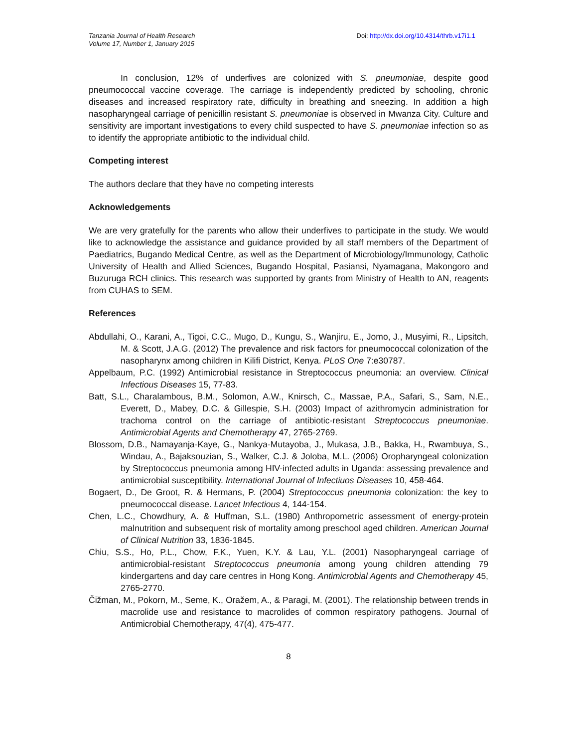Tanzania Journal of Health Research
Volume 17, Number 1, January 2015
Doi: http://dx.doi.org/10.4314/thrb.v17i1.1
In conclusion, 12% of underfives are colonized with S. pneumoniae, despite good pneumococcal vaccine coverage. The carriage is independently predicted by schooling, chronic diseases and increased respiratory rate, difficulty in breathing and sneezing. In addition a high nasopharyngeal carriage of penicillin resistant S. pneumoniae is observed in Mwanza City. Culture and sensitivity are important investigations to every child suspected to have S. pneumoniae infection so as to identify the appropriate antibiotic to the individual child.
Competing interest
The authors declare that they have no competing interests
Acknowledgements
We are very gratefully for the parents who allow their underfives to participate in the study. We would like to acknowledge the assistance and guidance provided by all staff members of the Department of Paediatrics, Bugando Medical Centre, as well as the Department of Microbiology/Immunology, Catholic University of Health and Allied Sciences, Bugando Hospital, Pasiansi, Nyamagana, Makongoro and Buzuruga RCH clinics. This research was supported by grants from Ministry of Health to AN, reagents from CUHAS to SEM.
References
Abdullahi, O., Karani, A., Tigoi, C.C., Mugo, D., Kungu, S., Wanjiru, E., Jomo, J., Musyimi, R., Lipsitch, M. & Scott, J.A.G. (2012) The prevalence and risk factors for pneumococcal colonization of the nasopharynx among children in Kilifi District, Kenya. PLoS One 7:e30787.
Appelbaum, P.C. (1992) Antimicrobial resistance in Streptococcus pneumonia: an overview. Clinical Infectious Diseases 15, 77-83.
Batt, S.L., Charalambous, B.M., Solomon, A.W., Knirsch, C., Massae, P.A., Safari, S., Sam, N.E., Everett, D., Mabey, D.C. & Gillespie, S.H. (2003) Impact of azithromycin administration for trachoma control on the carriage of antibiotic-resistant Streptococcus pneumoniae. Antimicrobial Agents and Chemotherapy 47, 2765-2769.
Blossom, D.B., Namayanja-Kaye, G., Nankya-Mutayoba, J., Mukasa, J.B., Bakka, H., Rwambuya, S., Windau, A., Bajaksouzian, S., Walker, C.J. & Joloba, M.L. (2006) Oropharyngeal colonization by Streptococcus pneumonia among HIV-infected adults in Uganda: assessing prevalence and antimicrobial susceptibility. International Journal of Infectiuos Diseases 10, 458-464.
Bogaert, D., De Groot, R. & Hermans, P. (2004) Streptococcus pneumonia colonization: the key to pneumococcal disease. Lancet Infectious 4, 144-154.
Chen, L.C., Chowdhury, A. & Huffman, S.L. (1980) Anthropometric assessment of energy-protein malnutrition and subsequent risk of mortality among preschool aged children. American Journal of Clinical Nutrition 33, 1836-1845.
Chiu, S.S., Ho, P.L., Chow, F.K., Yuen, K.Y. & Lau, Y.L. (2001) Nasopharyngeal carriage of antimicrobial-resistant Streptococcus pneumonia among young children attending 79 kindergartens and day care centres in Hong Kong. Antimicrobial Agents and Chemotherapy 45, 2765-2770.
Čižman, M., Pokorn, M., Seme, K., Oražem, A., & Paragi, M. (2001). The relationship between trends in macrolide use and resistance to macrolides of common respiratory pathogens. Journal of Antimicrobial Chemotherapy, 47(4), 475-477.
8